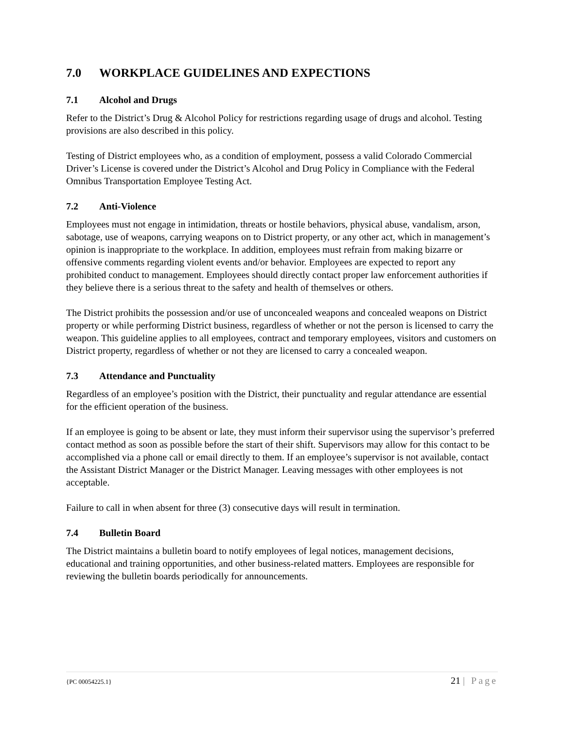7.0 WORKPLACE GUIDELINES AND EXPECTIONS
7.1 Alcohol and Drugs
Refer to the District’s Drug & Alcohol Policy for restrictions regarding usage of drugs and alcohol. Testing provisions are also described in this policy.
Testing of District employees who, as a condition of employment, possess a valid Colorado Commercial Driver’s License is covered under the District’s Alcohol and Drug Policy in Compliance with the Federal Omnibus Transportation Employee Testing Act.
7.2 Anti-Violence
Employees must not engage in intimidation, threats or hostile behaviors, physical abuse, vandalism, arson, sabotage, use of weapons, carrying weapons on to District property, or any other act, which in management’s opinion is inappropriate to the workplace. In addition, employees must refrain from making bizarre or offensive comments regarding violent events and/or behavior. Employees are expected to report any prohibited conduct to management. Employees should directly contact proper law enforcement authorities if they believe there is a serious threat to the safety and health of themselves or others.
The District prohibits the possession and/or use of unconcealed weapons and concealed weapons on District property or while performing District business, regardless of whether or not the person is licensed to carry the weapon. This guideline applies to all employees, contract and temporary employees, visitors and customers on District property, regardless of whether or not they are licensed to carry a concealed weapon.
7.3 Attendance and Punctuality
Regardless of an employee’s position with the District, their punctuality and regular attendance are essential for the efficient operation of the business.
If an employee is going to be absent or late, they must inform their supervisor using the supervisor’s preferred contact method as soon as possible before the start of their shift. Supervisors may allow for this contact to be accomplished via a phone call or email directly to them. If an employee’s supervisor is not available, contact the Assistant District Manager or the District Manager. Leaving messages with other employees is not acceptable.
Failure to call in when absent for three (3) consecutive days will result in termination.
7.4 Bulletin Board
The District maintains a bulletin board to notify employees of legal notices, management decisions, educational and training opportunities, and other business-related matters. Employees are responsible for reviewing the bulletin boards periodically for announcements.
{PC 00054225.1} 21 | Page